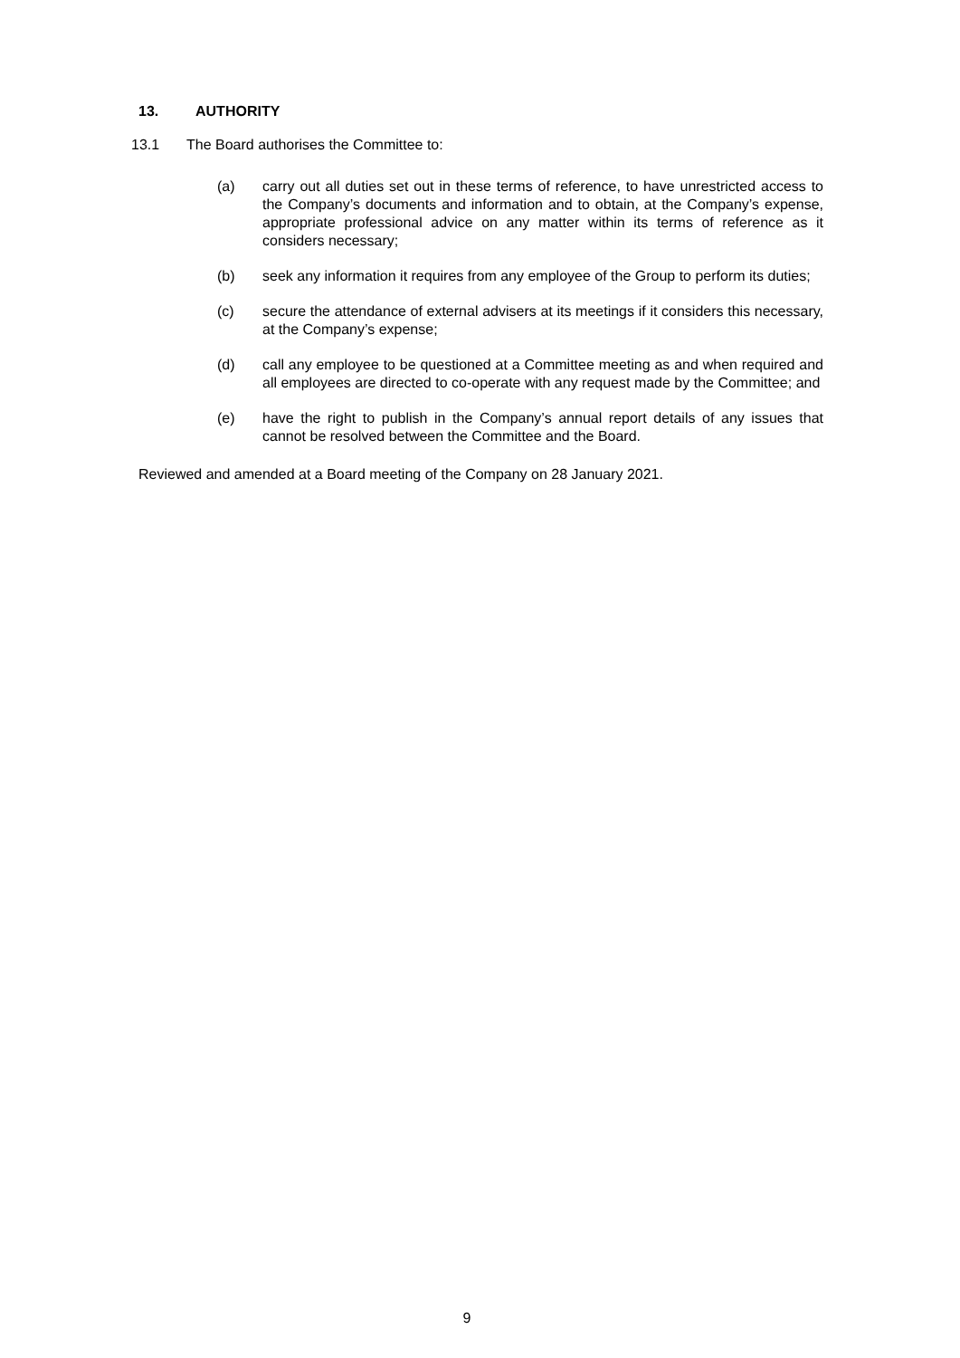13. AUTHORITY
13.1 The Board authorises the Committee to:
(a) carry out all duties set out in these terms of reference, to have unrestricted access to the Company’s documents and information and to obtain, at the Company’s expense, appropriate professional advice on any matter within its terms of reference as it considers necessary;
(b) seek any information it requires from any employee of the Group to perform its duties;
(c) secure the attendance of external advisers at its meetings if it considers this necessary, at the Company’s expense;
(d) call any employee to be questioned at a Committee meeting as and when required and all employees are directed to co-operate with any request made by the Committee; and
(e) have the right to publish in the Company’s annual report details of any issues that cannot be resolved between the Committee and the Board.
Reviewed and amended at a Board meeting of the Company on 28 January 2021.
9